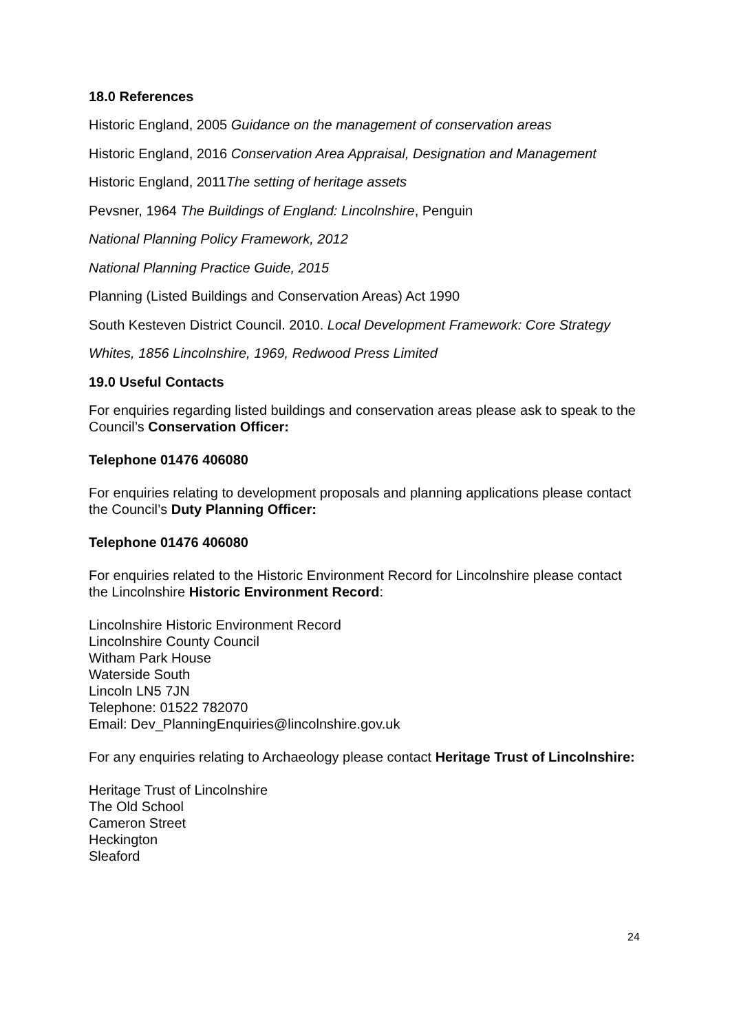18.0 References
Historic England, 2005 Guidance on the management of conservation areas
Historic England, 2016 Conservation Area Appraisal, Designation and Management
Historic England, 2011The setting of heritage assets
Pevsner, 1964 The Buildings of England: Lincolnshire, Penguin
National Planning Policy Framework, 2012
National Planning Practice Guide, 2015
Planning (Listed Buildings and Conservation Areas) Act 1990
South Kesteven District Council. 2010. Local Development Framework: Core Strategy
Whites, 1856 Lincolnshire, 1969, Redwood Press Limited
19.0 Useful Contacts
For enquiries regarding listed buildings and conservation areas please ask to speak to the Council’s Conservation Officer:
Telephone 01476 406080
For enquiries relating to development proposals and planning applications please contact the Council’s Duty Planning Officer:
Telephone 01476 406080
For enquiries related to the Historic Environment Record for Lincolnshire please contact the Lincolnshire Historic Environment Record:
Lincolnshire Historic Environment Record
Lincolnshire County Council
Witham Park House
Waterside South
Lincoln LN5 7JN
Telephone: 01522 782070
Email: Dev_PlanningEnquiries@lincolnshire.gov.uk
For any enquiries relating to Archaeology please contact Heritage Trust of Lincolnshire:
Heritage Trust of Lincolnshire
The Old School
Cameron Street
Heckington
Sleaford
24